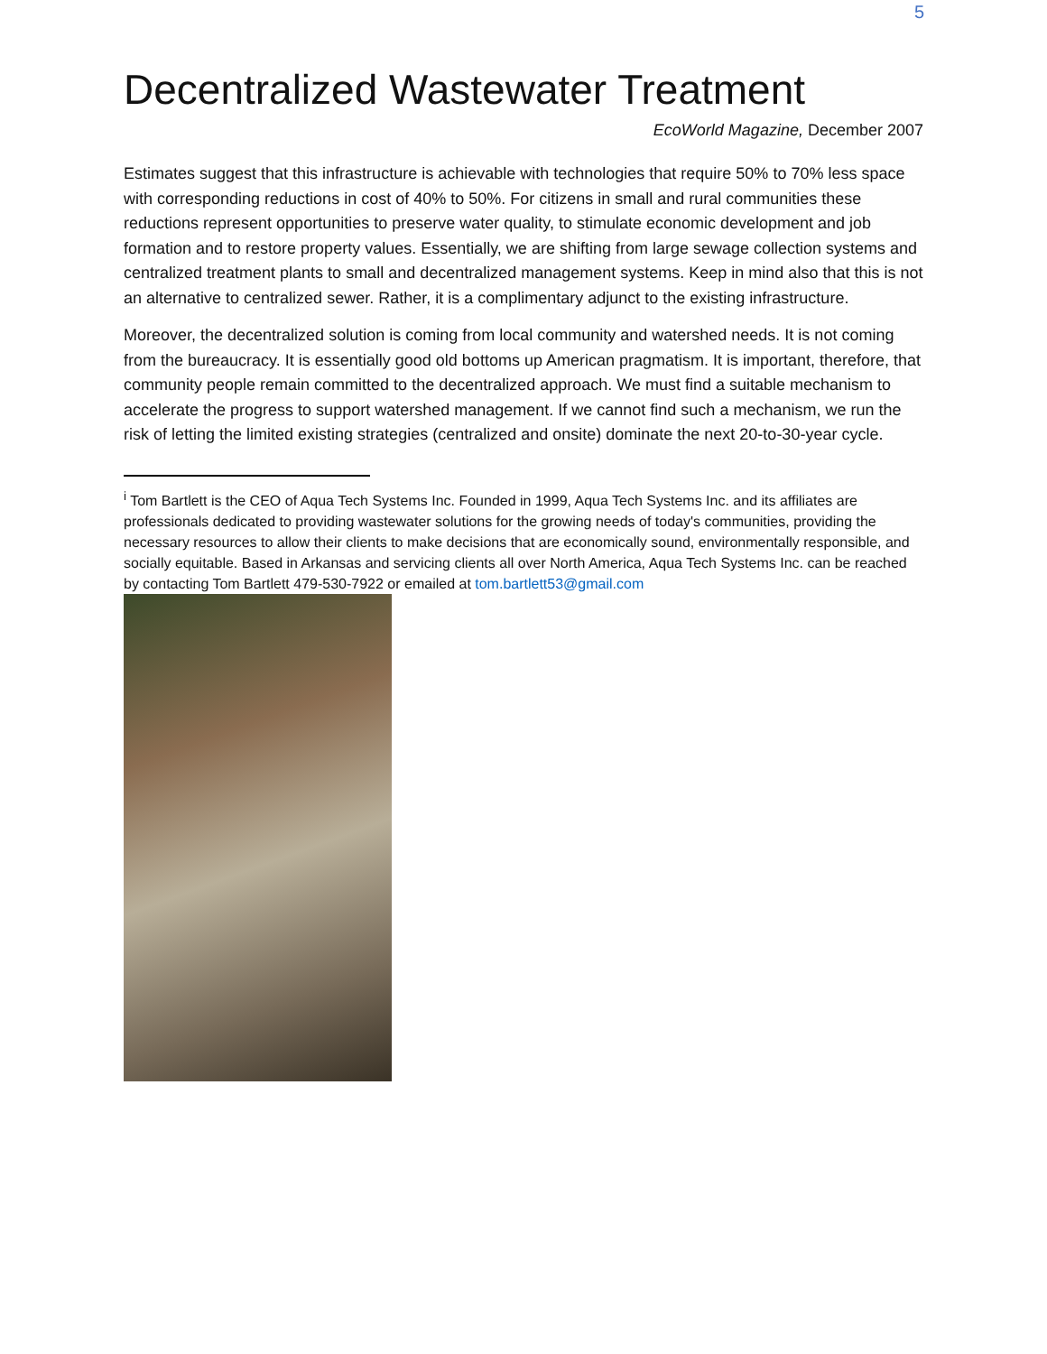5
Decentralized Wastewater Treatment
EcoWorld Magazine, December 2007
Estimates suggest that this infrastructure is achievable with technologies that require 50% to 70% less space with corresponding reductions in cost of 40% to 50%. For citizens in small and rural communities these reductions represent opportunities to preserve water quality, to stimulate economic development and job formation and to restore property values. Essentially, we are shifting from large sewage collection systems and centralized treatment plants to small and decentralized management systems. Keep in mind also that this is not an alternative to centralized sewer. Rather, it is a complimentary adjunct to the existing infrastructure.
Moreover, the decentralized solution is coming from local community and watershed needs. It is not coming from the bureaucracy. It is essentially good old bottoms up American pragmatism. It is important, therefore, that community people remain committed to the decentralized approach. We must find a suitable mechanism to accelerate the progress to support watershed management. If we cannot find such a mechanism, we run the risk of letting the limited existing strategies (centralized and onsite) dominate the next 20-to-30-year cycle.
<sup>i</sup> Tom Bartlett is the CEO of Aqua Tech Systems Inc. Founded in 1999, Aqua Tech Systems Inc. and its affiliates are professionals dedicated to providing wastewater solutions for the growing needs of today's communities, providing the necessary resources to allow their clients to make decisions that are economically sound, environmentally responsible, and socially equitable. Based in Arkansas and servicing clients all over North America, Aqua Tech Systems Inc. can be reached by contacting Tom Bartlett 479-530-7922 or emailed at tom.bartlett53@gmail.com